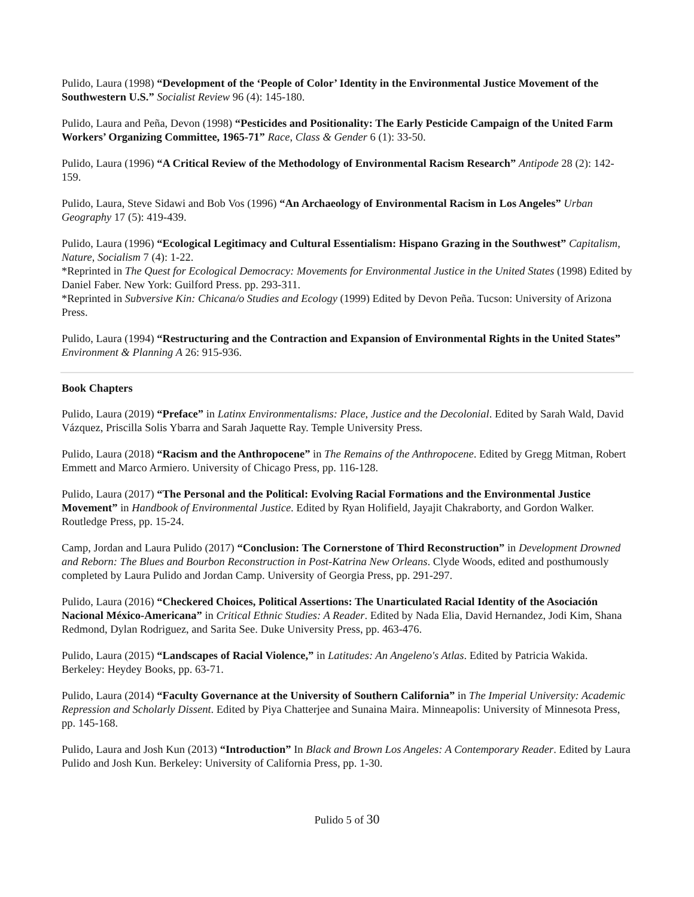Pulido, Laura (1998) “Development of the ‘People of Color’ Identity in the Environmental Justice Movement of the Southwestern U.S.” Socialist Review 96 (4): 145-180.
Pulido, Laura and Peña, Devon (1998) “Pesticides and Positionality: The Early Pesticide Campaign of the United Farm Workers’ Organizing Committee, 1965-71” Race, Class & Gender 6 (1): 33-50.
Pulido, Laura (1996) “A Critical Review of the Methodology of Environmental Racism Research” Antipode 28 (2): 142-159.
Pulido, Laura, Steve Sidawi and Bob Vos (1996) “An Archaeology of Environmental Racism in Los Angeles” Urban Geography 17 (5): 419-439.
Pulido, Laura (1996) “Ecological Legitimacy and Cultural Essentialism: Hispano Grazing in the Southwest” Capitalism, Nature, Socialism 7 (4): 1-22.
*Reprinted in The Quest for Ecological Democracy: Movements for Environmental Justice in the United States (1998) Edited by Daniel Faber. New York: Guilford Press. pp. 293-311.
*Reprinted in Subversive Kin: Chicana/o Studies and Ecology (1999) Edited by Devon Peña. Tucson: University of Arizona Press.
Pulido, Laura (1994) “Restructuring and the Contraction and Expansion of Environmental Rights in the United States” Environment & Planning A 26: 915-936.
Book Chapters
Pulido, Laura (2019) “Preface” in Latinx Environmentalisms: Place, Justice and the Decolonial. Edited by Sarah Wald, David Vázquez, Priscilla Solis Ybarra and Sarah Jaquette Ray. Temple University Press.
Pulido, Laura (2018) “Racism and the Anthropocene” in The Remains of the Anthropocene. Edited by Gregg Mitman, Robert Emmett and Marco Armiero. University of Chicago Press, pp. 116-128.
Pulido, Laura (2017) “The Personal and the Political: Evolving Racial Formations and the Environmental Justice Movement” in Handbook of Environmental Justice. Edited by Ryan Holifield, Jayajit Chakraborty, and Gordon Walker. Routledge Press, pp. 15-24.
Camp, Jordan and Laura Pulido (2017) “Conclusion: The Cornerstone of Third Reconstruction” in Development Drowned and Reborn: The Blues and Bourbon Reconstruction in Post-Katrina New Orleans. Clyde Woods, edited and posthumously completed by Laura Pulido and Jordan Camp. University of Georgia Press, pp. 291-297.
Pulido, Laura (2016) “Checkered Choices, Political Assertions: The Unarticulated Racial Identity of the Asociación Nacional México-Americana” in Critical Ethnic Studies: A Reader. Edited by Nada Elia, David Hernandez, Jodi Kim, Shana Redmond, Dylan Rodriguez, and Sarita See. Duke University Press, pp. 463-476.
Pulido, Laura (2015) “Landscapes of Racial Violence,” in Latitudes: An Angeleno's Atlas. Edited by Patricia Wakida. Berkeley: Heydey Books, pp. 63-71.
Pulido, Laura (2014) “Faculty Governance at the University of Southern California” in The Imperial University: Academic Repression and Scholarly Dissent. Edited by Piya Chatterjee and Sunaina Maira. Minneapolis: University of Minnesota Press, pp. 145-168.
Pulido, Laura and Josh Kun (2013) “Introduction” In Black and Brown Los Angeles: A Contemporary Reader. Edited by Laura Pulido and Josh Kun. Berkeley: University of California Press, pp. 1-30.
Pulido 5 of 30